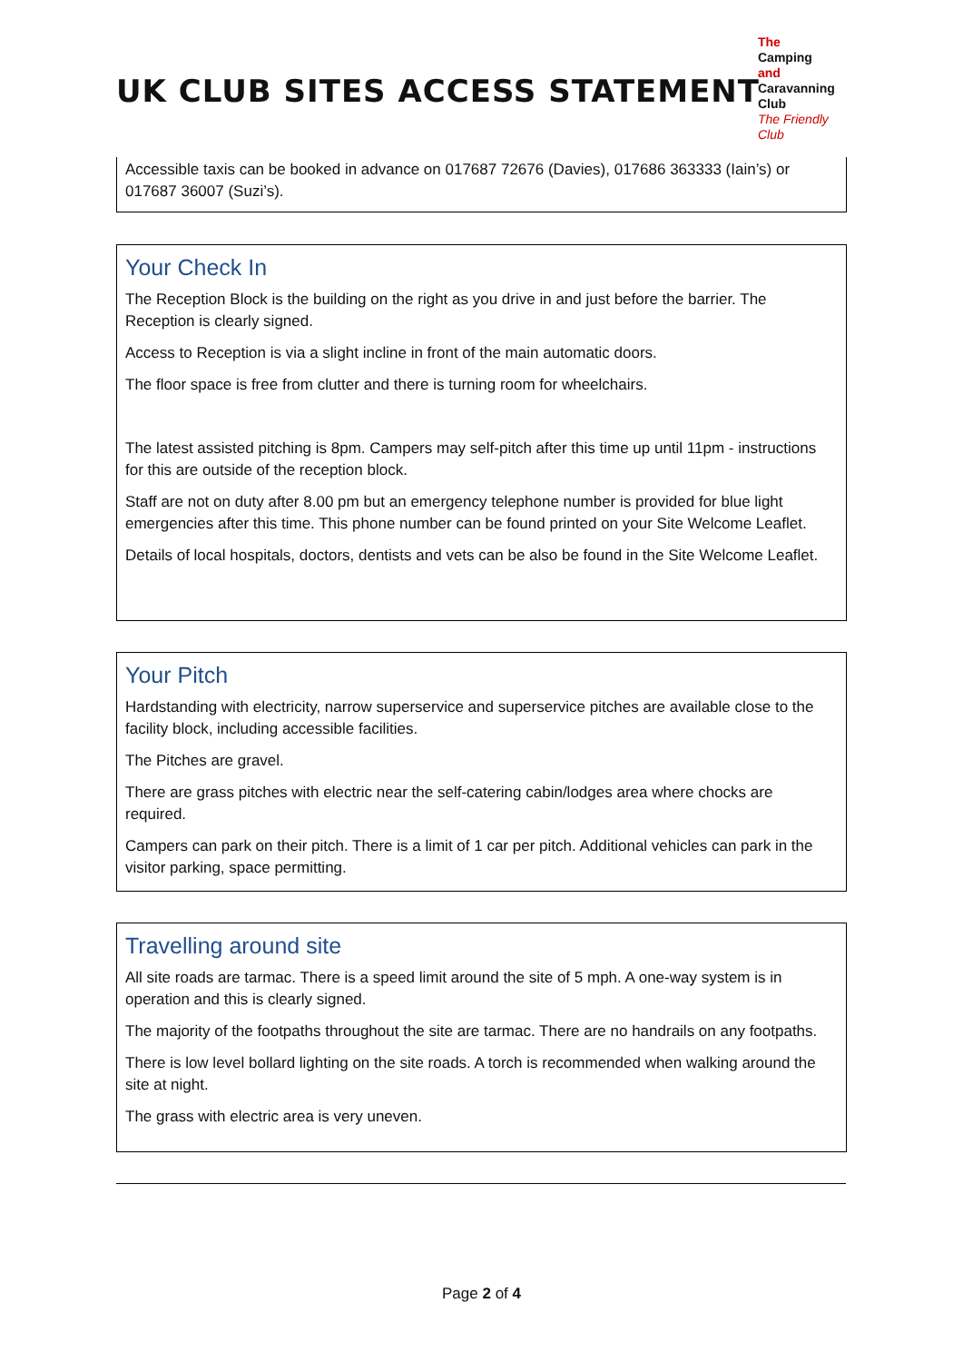UK CLUB SITES ACCESS STATEMENT
The
Camping and
Caravanning
Club
The Friendly Club
Accessible taxis can be booked in advance on 017687 72676 (Davies), 017686 363333 (Iain’s) or 017687 36007 (Suzi’s).
Your Check In
The Reception Block is the building on the right as you drive in and just before the barrier. The Reception is clearly signed.
Access to Reception is via a slight incline in front of the main automatic doors.
The floor space is free from clutter and there is turning room for wheelchairs.
The latest assisted pitching is 8pm. Campers may self-pitch after this time up until 11pm - instructions for this are outside of the reception block.
Staff are not on duty after 8.00 pm but an emergency telephone number is provided for blue light emergencies after this time. This phone number can be found printed on your Site Welcome Leaflet.
Details of local hospitals, doctors, dentists and vets can be also be found in the Site Welcome Leaflet.
Your Pitch
Hardstanding with electricity, narrow superservice and superservice pitches are available close to the facility block, including accessible facilities.
The Pitches are gravel.
There are grass pitches with electric near the self-catering cabin/lodges area where chocks are required.
Campers can park on their pitch. There is a limit of 1 car per pitch. Additional vehicles can park in the visitor parking, space permitting.
Travelling around site
All site roads are tarmac. There is a speed limit around the site of 5 mph. A one-way system is in operation and this is clearly signed.
The majority of the footpaths throughout the site are tarmac. There are no handrails on any footpaths.
There is low level bollard lighting on the site roads. A torch is recommended when walking around the site at night.
The grass with electric area is very uneven.
Page 2 of 4